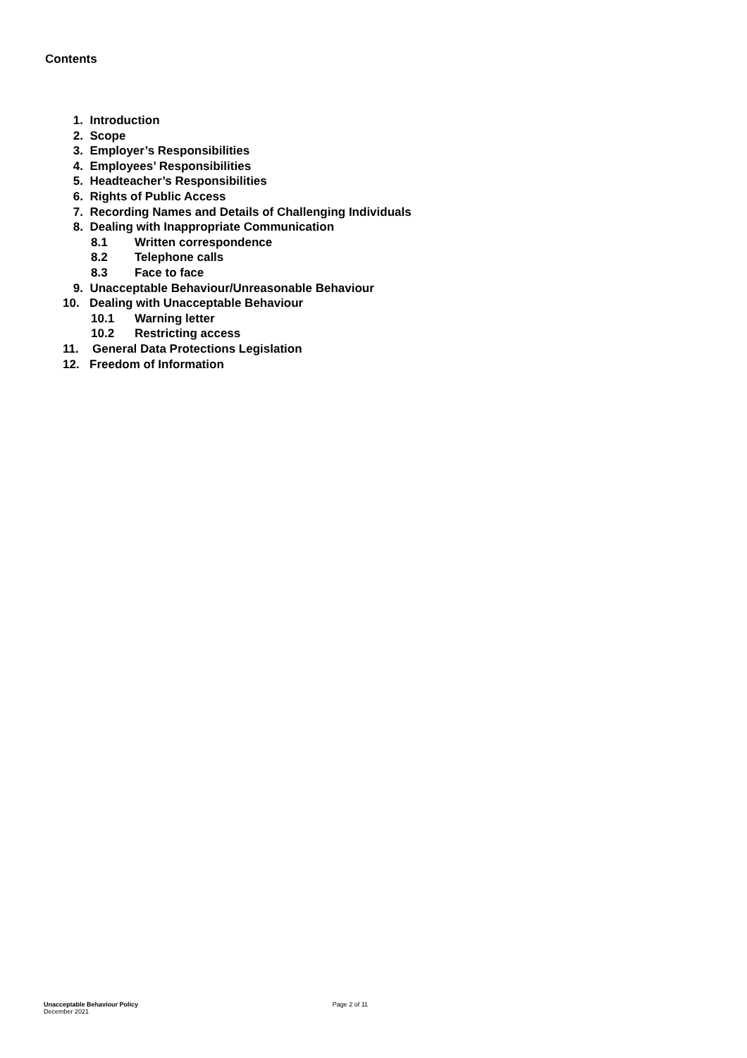Contents
1. Introduction
2. Scope
3. Employer’s Responsibilities
4. Employees’ Responsibilities
5. Headteacher’s Responsibilities
6. Rights of Public Access
7. Recording Names and Details of Challenging Individuals
8. Dealing with Inappropriate Communication
8.1 Written correspondence
8.2 Telephone calls
8.3 Face to face
9. Unacceptable Behaviour/Unreasonable Behaviour
10. Dealing with Unacceptable Behaviour
10.1 Warning letter
10.2 Restricting access
11. General Data Protections Legislation
12. Freedom of Information
Unacceptable Behaviour Policy
December 2021
Page 2 of 11